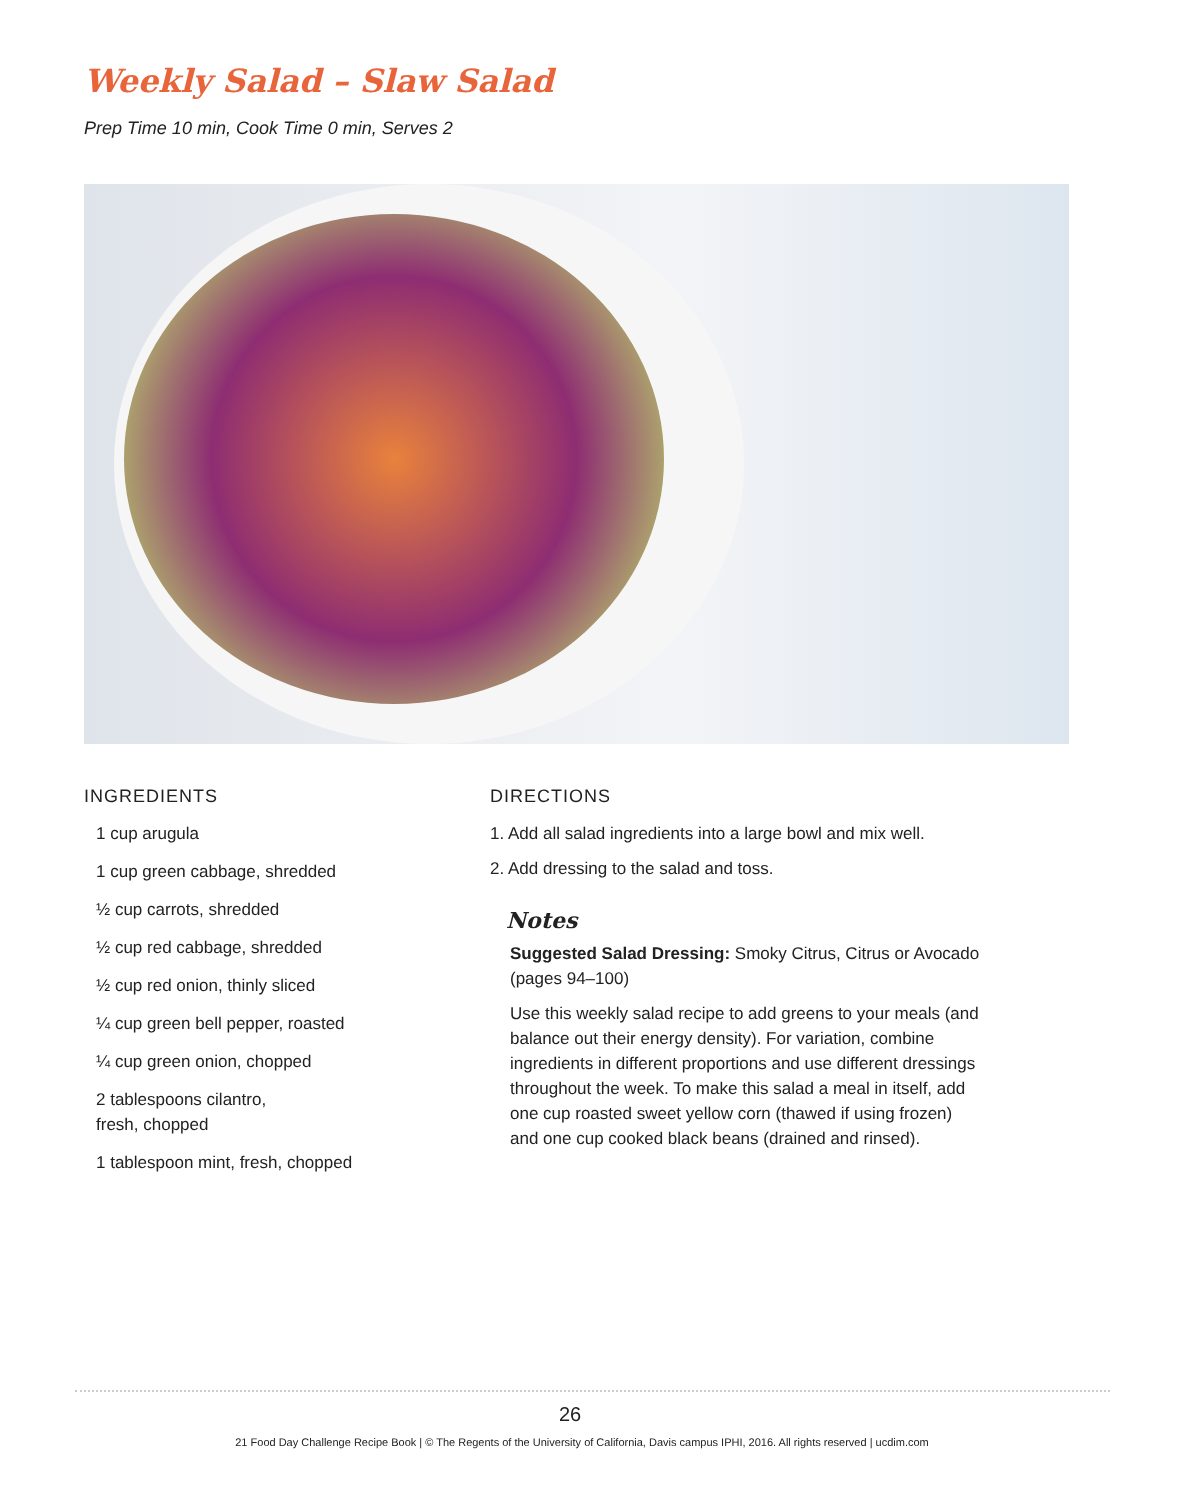Weekly Salad – Slaw Salad
Prep Time 10 min, Cook Time 0 min, Serves 2
INGREDIENTS
1 cup arugula
1 cup green cabbage, shredded
½ cup carrots, shredded
½ cup red cabbage, shredded
½ cup red onion, thinly sliced
¼ cup green bell pepper, roasted
¼ cup green onion, chopped
2 tablespoons cilantro,
fresh, chopped
1 tablespoon mint, fresh, chopped
DIRECTIONS
1. Add all salad ingredients into a large bowl and mix well.
2. Add dressing to the salad and toss.
Notes
Suggested Salad Dressing: Smoky Citrus, Citrus or Avocado (pages 94–100)
Use this weekly salad recipe to add greens to your meals (and balance out their energy density). For variation, combine ingredients in different proportions and use different dressings throughout the week. To make this salad a meal in itself, add one cup roasted sweet yellow corn (thawed if using frozen) and one cup cooked black beans (drained and rinsed).
26
21 Food Day Challenge Recipe Book | © The Regents of the University of California, Davis campus IPHI, 2016. All rights reserved | ucdim.com